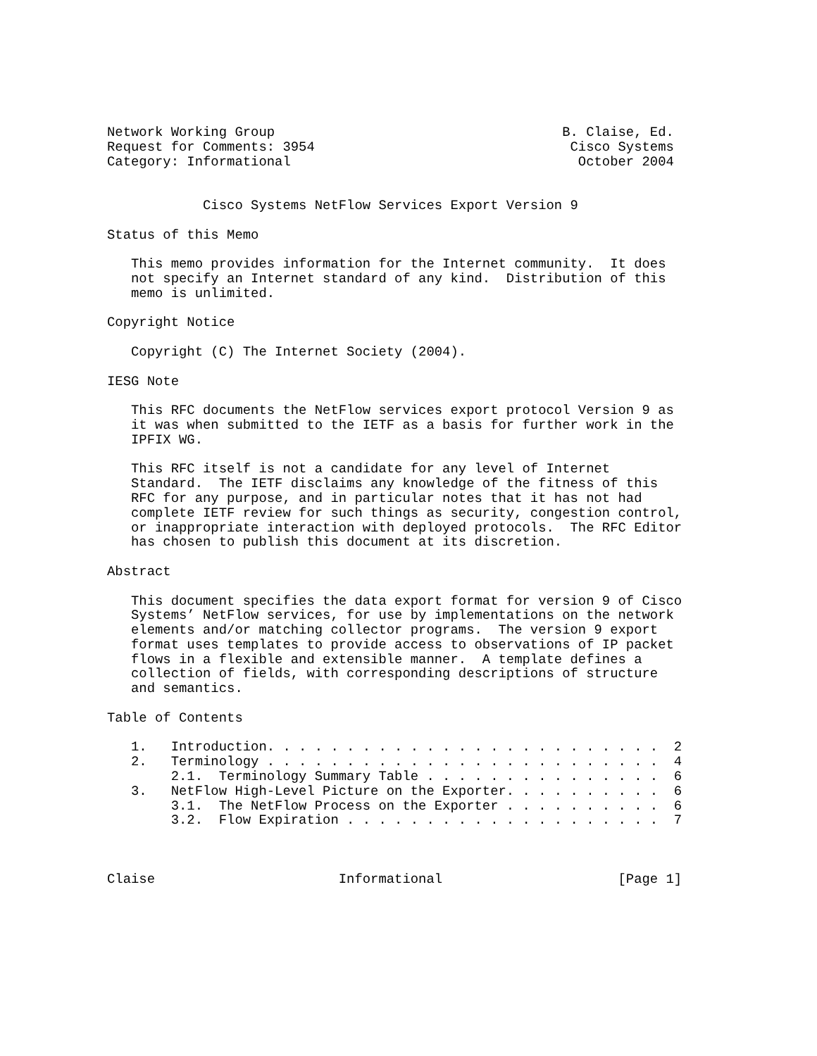Network Working Group                                    B. Claise, Ed.
Request for Comments: 3954                                Cisco Systems
Category: Informational                                    October 2004


            Cisco Systems NetFlow Services Export Version 9

Status of this Memo

   This memo provides information for the Internet community.  It does
   not specify an Internet standard of any kind.  Distribution of this
   memo is unlimited.

Copyright Notice

   Copyright (C) The Internet Society (2004).

IESG Note

   This RFC documents the NetFlow services export protocol Version 9 as
   it was when submitted to the IETF as a basis for further work in the
   IPFIX WG.

   This RFC itself is not a candidate for any level of Internet
   Standard.  The IETF disclaims any knowledge of the fitness of this
   RFC for any purpose, and in particular notes that it has not had
   complete IETF review for such things as security, congestion control,
   or inappropriate interaction with deployed protocols.  The RFC Editor
   has chosen to publish this document at its discretion.

Abstract

   This document specifies the data export format for version 9 of Cisco
   Systems’ NetFlow services, for use by implementations on the network
   elements and/or matching collector programs.  The version 9 export
   format uses templates to provide access to observations of IP packet
   flows in a flexible and extensible manner.  A template defines a
   collection of fields, with corresponding descriptions of structure
   and semantics.

Table of Contents

   1.   Introduction. . . . . . . . . . . . . . . . . . . . . . . . .  2
   2.   Terminology . . . . . . . . . . . . . . . . . . . . . . . . .  4
        2.1.  Terminology Summary Table . . . . . . . . . . . . . . .  6
   3.   NetFlow High-Level Picture on the Exporter. . . . . . . . . .  6
        3.1.  The NetFlow Process on the Exporter . . . . . . . . . .  6
        3.2.  Flow Expiration . . . . . . . . . . . . . . . . . . . .  7



Claise                       Informational                      [Page 1]